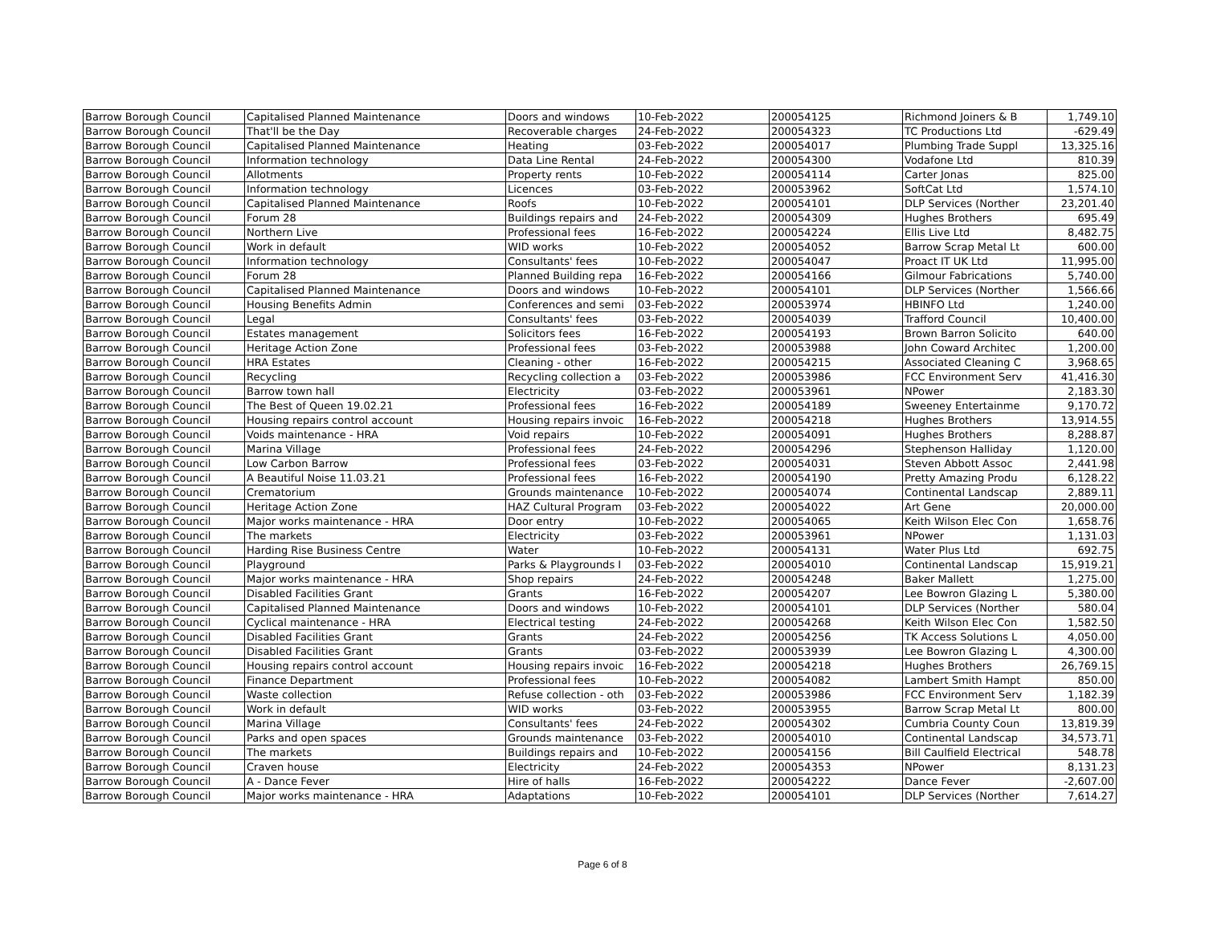| Barrow Borough Council | Capitalised Planned Maintenance | Doors and windows | 10-Feb-2022 | 200054125 | Richmond Joiners & B | 1,749.10 |
| Barrow Borough Council | That'll be the Day | Recoverable charges | 24-Feb-2022 | 200054323 | TC Productions Ltd | -629.49 |
| Barrow Borough Council | Capitalised Planned Maintenance | Heating | 03-Feb-2022 | 200054017 | Plumbing Trade Suppl | 13,325.16 |
| Barrow Borough Council | Information technology | Data Line Rental | 24-Feb-2022 | 200054300 | Vodafone Ltd | 810.39 |
| Barrow Borough Council | Allotments | Property rents | 10-Feb-2022 | 200054114 | Carter Jonas | 825.00 |
| Barrow Borough Council | Information technology | Licences | 03-Feb-2022 | 200053962 | SoftCat Ltd | 1,574.10 |
| Barrow Borough Council | Capitalised Planned Maintenance | Roofs | 10-Feb-2022 | 200054101 | DLP Services (Norther | 23,201.40 |
| Barrow Borough Council | Forum 28 | Buildings repairs and | 24-Feb-2022 | 200054309 | Hughes Brothers | 695.49 |
| Barrow Borough Council | Northern Live | Professional fees | 16-Feb-2022 | 200054224 | Ellis Live Ltd | 8,482.75 |
| Barrow Borough Council | Work in default | WID works | 10-Feb-2022 | 200054052 | Barrow Scrap Metal Lt | 600.00 |
| Barrow Borough Council | Information technology | Consultants' fees | 10-Feb-2022 | 200054047 | Proact IT UK Ltd | 11,995.00 |
| Barrow Borough Council | Forum 28 | Planned Building repa | 16-Feb-2022 | 200054166 | Gilmour Fabrications | 5,740.00 |
| Barrow Borough Council | Capitalised Planned Maintenance | Doors and windows | 10-Feb-2022 | 200054101 | DLP Services (Norther | 1,566.66 |
| Barrow Borough Council | Housing Benefits Admin | Conferences and semi | 03-Feb-2022 | 200053974 | HBINFO Ltd | 1,240.00 |
| Barrow Borough Council | Legal | Consultants' fees | 03-Feb-2022 | 200054039 | Trafford Council | 10,400.00 |
| Barrow Borough Council | Estates management | Solicitors fees | 16-Feb-2022 | 200054193 | Brown Barron Solicito | 640.00 |
| Barrow Borough Council | Heritage Action Zone | Professional fees | 03-Feb-2022 | 200053988 | John Coward Architec | 1,200.00 |
| Barrow Borough Council | HRA Estates | Cleaning - other | 16-Feb-2022 | 200054215 | Associated Cleaning C | 3,968.65 |
| Barrow Borough Council | Recycling | Recycling collection a | 03-Feb-2022 | 200053986 | FCC Environment Serv | 41,416.30 |
| Barrow Borough Council | Barrow town hall | Electricity | 03-Feb-2022 | 200053961 | NPower | 2,183.30 |
| Barrow Borough Council | The Best of Queen 19.02.21 | Professional fees | 16-Feb-2022 | 200054189 | Sweeney Entertainme | 9,170.72 |
| Barrow Borough Council | Housing repairs control account | Housing repairs invoic | 16-Feb-2022 | 200054218 | Hughes Brothers | 13,914.55 |
| Barrow Borough Council | Voids maintenance - HRA | Void repairs | 10-Feb-2022 | 200054091 | Hughes Brothers | 8,288.87 |
| Barrow Borough Council | Marina Village | Professional fees | 24-Feb-2022 | 200054296 | Stephenson Halliday | 1,120.00 |
| Barrow Borough Council | Low Carbon Barrow | Professional fees | 03-Feb-2022 | 200054031 | Steven Abbott Assoc | 2,441.98 |
| Barrow Borough Council | A Beautiful Noise 11.03.21 | Professional fees | 16-Feb-2022 | 200054190 | Pretty Amazing Produ | 6,128.22 |
| Barrow Borough Council | Crematorium | Grounds maintenance | 10-Feb-2022 | 200054074 | Continental Landscap | 2,889.11 |
| Barrow Borough Council | Heritage Action Zone | HAZ Cultural Program | 03-Feb-2022 | 200054022 | Art Gene | 20,000.00 |
| Barrow Borough Council | Major works maintenance - HRA | Door entry | 10-Feb-2022 | 200054065 | Keith Wilson Elec Con | 1,658.76 |
| Barrow Borough Council | The markets | Electricity | 03-Feb-2022 | 200053961 | NPower | 1,131.03 |
| Barrow Borough Council | Harding Rise Business Centre | Water | 10-Feb-2022 | 200054131 | Water Plus Ltd | 692.75 |
| Barrow Borough Council | Playground | Parks & Playgrounds I | 03-Feb-2022 | 200054010 | Continental Landscap | 15,919.21 |
| Barrow Borough Council | Major works maintenance - HRA | Shop repairs | 24-Feb-2022 | 200054248 | Baker Mallett | 1,275.00 |
| Barrow Borough Council | Disabled Facilities Grant | Grants | 16-Feb-2022 | 200054207 | Lee Bowron Glazing L | 5,380.00 |
| Barrow Borough Council | Capitalised Planned Maintenance | Doors and windows | 10-Feb-2022 | 200054101 | DLP Services (Norther | 580.04 |
| Barrow Borough Council | Cyclical maintenance - HRA | Electrical testing | 24-Feb-2022 | 200054268 | Keith Wilson Elec Con | 1,582.50 |
| Barrow Borough Council | Disabled Facilities Grant | Grants | 24-Feb-2022 | 200054256 | TK Access Solutions L | 4,050.00 |
| Barrow Borough Council | Disabled Facilities Grant | Grants | 03-Feb-2022 | 200053939 | Lee Bowron Glazing L | 4,300.00 |
| Barrow Borough Council | Housing repairs control account | Housing repairs invoic | 16-Feb-2022 | 200054218 | Hughes Brothers | 26,769.15 |
| Barrow Borough Council | Finance Department | Professional fees | 10-Feb-2022 | 200054082 | Lambert Smith Hampt | 850.00 |
| Barrow Borough Council | Waste collection | Refuse collection - oth | 03-Feb-2022 | 200053986 | FCC Environment Serv | 1,182.39 |
| Barrow Borough Council | Work in default | WID works | 03-Feb-2022 | 200053955 | Barrow Scrap Metal Lt | 800.00 |
| Barrow Borough Council | Marina Village | Consultants' fees | 24-Feb-2022 | 200054302 | Cumbria County Coun | 13,819.39 |
| Barrow Borough Council | Parks and open spaces | Grounds maintenance | 03-Feb-2022 | 200054010 | Continental Landscap | 34,573.71 |
| Barrow Borough Council | The markets | Buildings repairs and | 10-Feb-2022 | 200054156 | Bill Caulfield Electrical | 548.78 |
| Barrow Borough Council | Craven house | Electricity | 24-Feb-2022 | 200054353 | NPower | 8,131.23 |
| Barrow Borough Council | A - Dance Fever | Hire of halls | 16-Feb-2022 | 200054222 | Dance Fever | -2,607.00 |
| Barrow Borough Council | Major works maintenance - HRA | Adaptations | 10-Feb-2022 | 200054101 | DLP Services (Norther | 7,614.27 |
Page 6 of 8